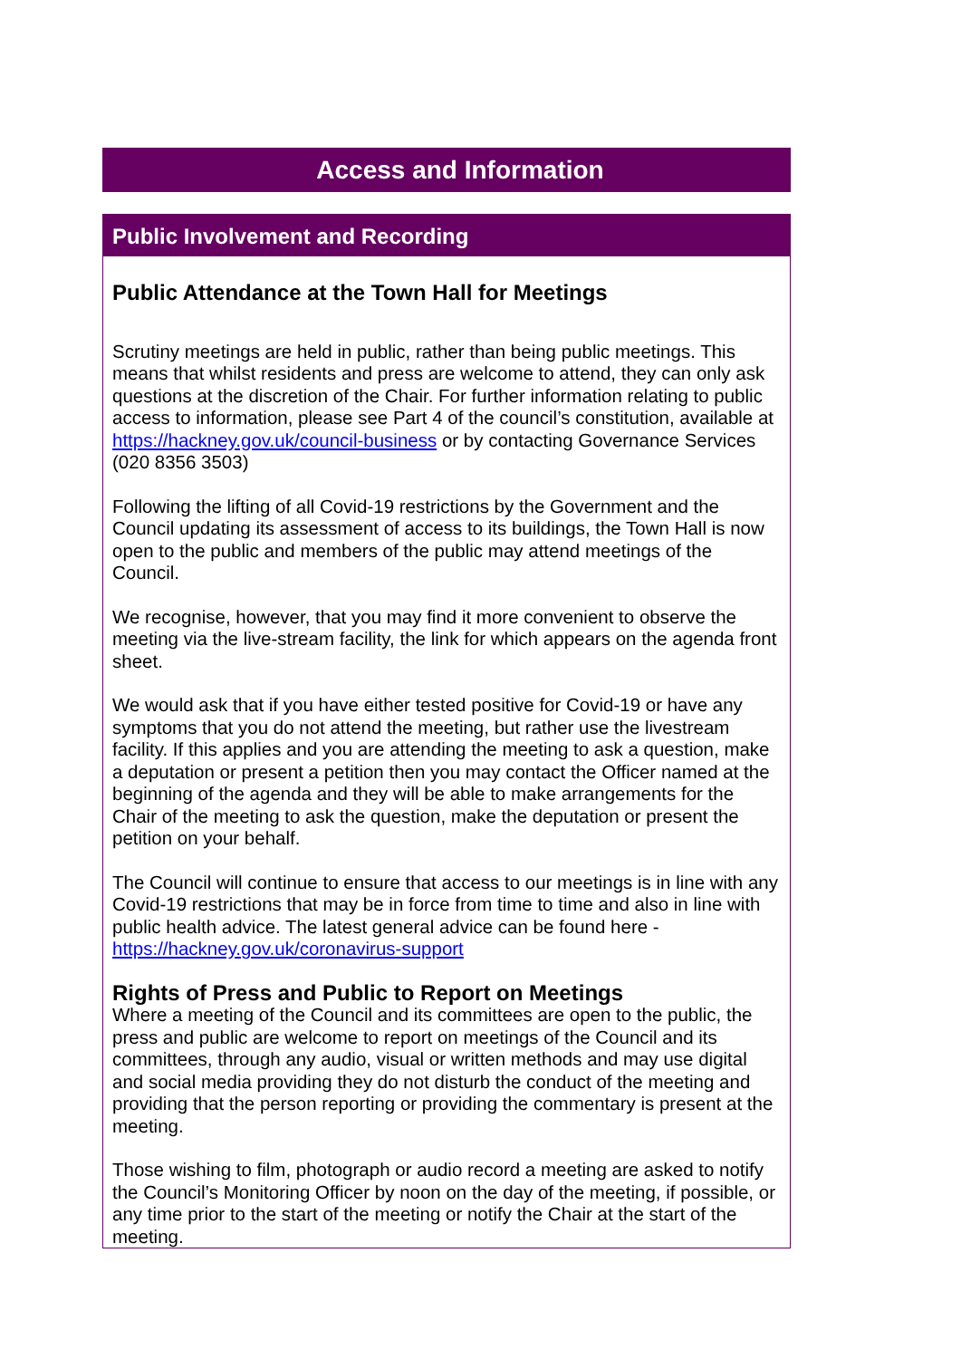Access and Information
Public Involvement and Recording
Public Attendance at the Town Hall for Meetings
Scrutiny meetings are held in public, rather than being public meetings. This means that whilst residents and press are welcome to attend, they can only ask questions at the discretion of the Chair. For further information relating to public access to information, please see Part 4 of the council’s constitution, available at https://hackney.gov.uk/council-business or by contacting Governance Services (020 8356 3503)
Following the lifting of all Covid-19 restrictions by the Government and the Council updating its assessment of access to its buildings, the Town Hall is now open to the public and members of the public may attend meetings of the Council.
We recognise, however, that you may find it more convenient to observe the meeting via the live-stream facility, the link for which appears on the agenda front sheet.
We would ask that if you have either tested positive for Covid-19 or have any symptoms that you do not attend the meeting, but rather use the livestream facility. If this applies and you are attending the meeting to ask a question, make a deputation or present a petition then you may contact the Officer named at the beginning of the agenda and they will be able to make arrangements for the Chair of the meeting to ask the question, make the deputation or present the petition on your behalf.
The Council will continue to ensure that access to our meetings is in line with any Covid-19 restrictions that may be in force from time to time and also in line with public health advice. The latest general advice can be found here - https://hackney.gov.uk/coronavirus-support
Rights of Press and Public to Report on Meetings
Where a meeting of the Council and its committees are open to the public, the press and public are welcome to report on meetings of the Council and its committees, through any audio, visual or written methods and may use digital and social media providing they do not disturb the conduct of the meeting and providing that the person reporting or providing the commentary is present at the meeting.
Those wishing to film, photograph or audio record a meeting are asked to notify the Council’s Monitoring Officer by noon on the day of the meeting, if possible, or any time prior to the start of the meeting or notify the Chair at the start of the meeting.